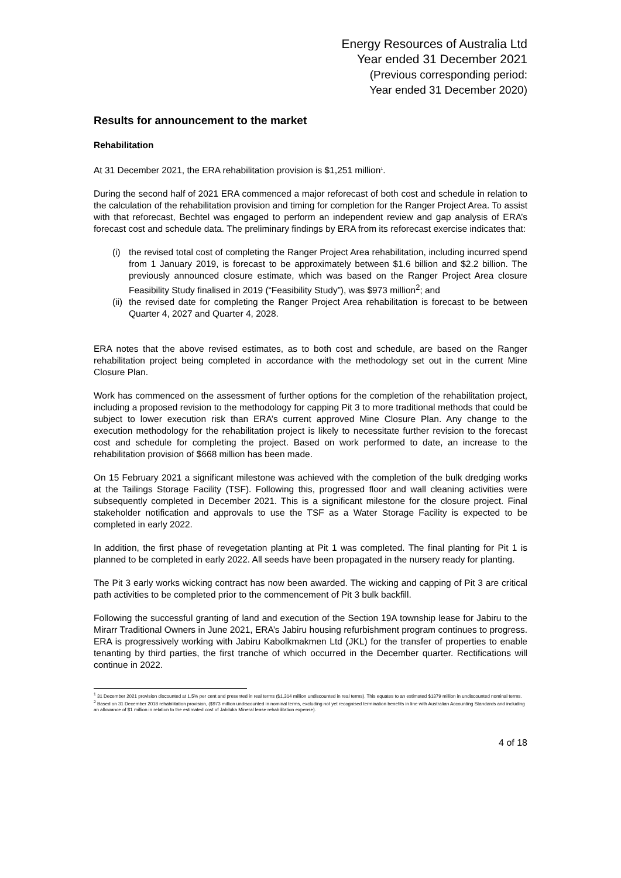Energy Resources of Australia Ltd
Year ended 31 December 2021
(Previous corresponding period:
Year ended 31 December 2020)
Results for announcement to the market
Rehabilitation
At 31 December 2021, the ERA rehabilitation provision is $1,251 million<sup>1</sup>.
During the second half of 2021 ERA commenced a major reforecast of both cost and schedule in relation to the calculation of the rehabilitation provision and timing for completion for the Ranger Project Area. To assist with that reforecast, Bechtel was engaged to perform an independent review and gap analysis of ERA’s forecast cost and schedule data. The preliminary findings by ERA from its reforecast exercise indicates that:
(i) the revised total cost of completing the Ranger Project Area rehabilitation, including incurred spend from 1 January 2019, is forecast to be approximately between $1.6 billion and $2.2 billion. The previously announced closure estimate, which was based on the Ranger Project Area closure Feasibility Study finalised in 2019 (“Feasibility Study”), was $973 million<sup>2</sup>; and
(ii) the revised date for completing the Ranger Project Area rehabilitation is forecast to be between Quarter 4, 2027 and Quarter 4, 2028.
ERA notes that the above revised estimates, as to both cost and schedule, are based on the Ranger rehabilitation project being completed in accordance with the methodology set out in the current Mine Closure Plan.
Work has commenced on the assessment of further options for the completion of the rehabilitation project, including a proposed revision to the methodology for capping Pit 3 to more traditional methods that could be subject to lower execution risk than ERA’s current approved Mine Closure Plan. Any change to the execution methodology for the rehabilitation project is likely to necessitate further revision to the forecast cost and schedule for completing the project. Based on work performed to date, an increase to the rehabilitation provision of $668 million has been made.
On 15 February 2021 a significant milestone was achieved with the completion of the bulk dredging works at the Tailings Storage Facility (TSF). Following this, progressed floor and wall cleaning activities were subsequently completed in December 2021. This is a significant milestone for the closure project. Final stakeholder notification and approvals to use the TSF as a Water Storage Facility is expected to be completed in early 2022.
In addition, the first phase of revegetation planting at Pit 1 was completed. The final planting for Pit 1 is planned to be completed in early 2022. All seeds have been propagated in the nursery ready for planting.
The Pit 3 early works wicking contract has now been awarded. The wicking and capping of Pit 3 are critical path activities to be completed prior to the commencement of Pit 3 bulk backfill.
Following the successful granting of land and execution of the Section 19A township lease for Jabiru to the Mirarr Traditional Owners in June 2021, ERA’s Jabiru housing refurbishment program continues to progress. ERA is progressively working with Jabiru Kabolkmakmen Ltd (JKL) for the transfer of properties to enable tenanting by third parties, the first tranche of which occurred in the December quarter. Rectifications will continue in 2022.
<sup>1</sup> 31 December 2021 provision discounted at 1.5% per cent and presented in real terms ($1,314 million undiscounted in real terms). This equates to an estimated $1379 million in undiscounted nominal terms.
<sup>2</sup> Based on 31 December 2018 rehabilitation provision, ($973 million undiscounted in nominal terms, excluding not yet recognised termination benefits in line with Australian Accounting Standards and including an allowance of $1 million in relation to the estimated cost of Jabiluka Mineral lease rehabilitation expense).
4 of 18